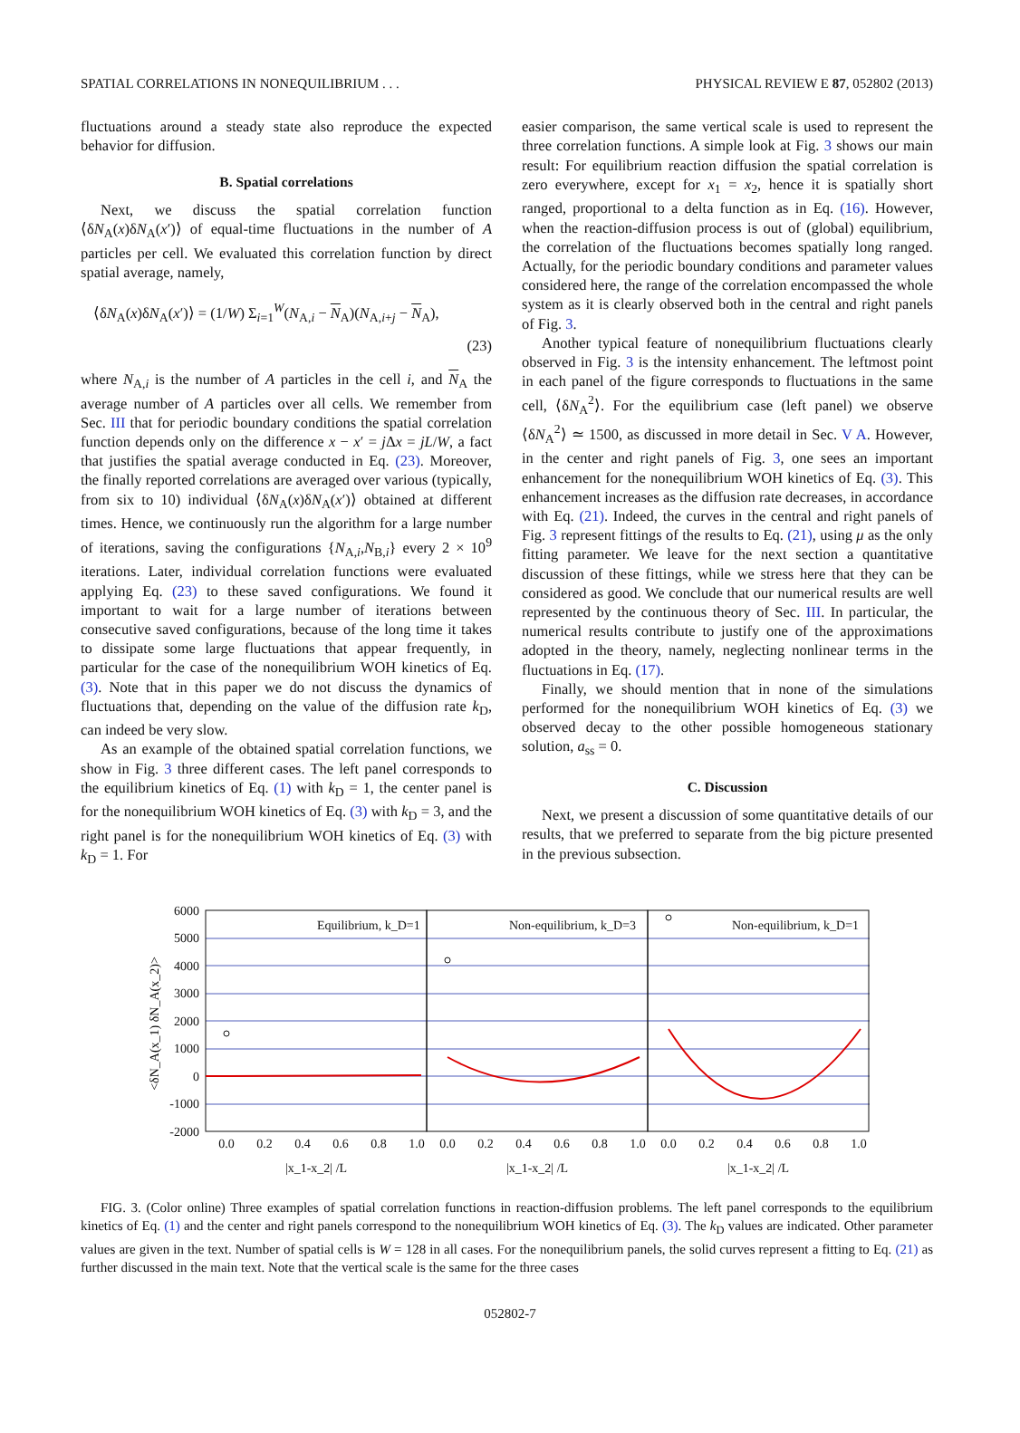SPATIAL CORRELATIONS IN NONEQUILIBRIUM . . . PHYSICAL REVIEW E 87, 052802 (2013)
fluctuations around a steady state also reproduce the expected behavior for diffusion.
B. Spatial correlations
Next, we discuss the spatial correlation function ⟨δN<sub>A</sub>(x)δN<sub>A</sub>(x′)⟩ of equal-time fluctuations in the number of A particles per cell. We evaluated this correlation function by direct spatial average, namely,
⟨δN<sub>A</sub>(x)δN<sub>A</sub>(x′)⟩ = (1/W) Σ<sub>i=1</sub><sup>W</sup>(N<sub>A,i</sub> − N<sub>A</sub>)(N<sub>A,i+j</sub> − N<sub>A</sub>),
(23)
where N<sub>A,i</sub> is the number of A particles in the cell i, and N<sub>A</sub> the average number of A particles over all cells. We remember from Sec. III that for periodic boundary conditions the spatial correlation function depends only on the difference x − x′ = j Δx = jL/W, a fact that justifies the spatial average conducted in Eq. (23). Moreover, the finally reported correlations are averaged over various (typically, from six to 10) individual ⟨δN<sub>A</sub>(x)δN<sub>A</sub>(x′)⟩ obtained at different times. Hence, we continuously run the algorithm for a large number of iterations, saving the configurations {N<sub>A,i</sub>,N<sub>B,i</sub>} every 2 × 10<sup>9</sup> iterations. Later, individual correlation functions were evaluated applying Eq. (23) to these saved configurations. We found it important to wait for a large number of iterations between consecutive saved configurations, because of the long time it takes to dissipate some large fluctuations that appear frequently, in particular for the case of the nonequilibrium WOH kinetics of Eq. (3). Note that in this paper we do not discuss the dynamics of fluctuations that, depending on the value of the diffusion rate k<sub>D</sub>, can indeed be very slow.
As an example of the obtained spatial correlation functions, we show in Fig. 3 three different cases. The left panel corresponds to the equilibrium kinetics of Eq. (1) with k<sub>D</sub> = 1, the center panel is for the nonequilibrium WOH kinetics of Eq. (3) with k<sub>D</sub> = 3, and the right panel is for the nonequilibrium WOH kinetics of Eq. (3) with k<sub>D</sub> = 1. For
easier comparison, the same vertical scale is used to represent the three correlation functions. A simple look at Fig. 3 shows our main result: For equilibrium reaction diffusion the spatial correlation is zero everywhere, except for x<sub>1</sub> = x<sub>2</sub>, hence it is spatially short ranged, proportional to a delta function as in Eq. (16). However, when the reaction-diffusion process is out of (global) equilibrium, the correlation of the fluctuations becomes spatially long ranged. Actually, for the periodic boundary conditions and parameter values considered here, the range of the correlation encompassed the whole system as it is clearly observed both in the central and right panels of Fig. 3.
Another typical feature of nonequilibrium fluctuations clearly observed in Fig. 3 is the intensity enhancement. The leftmost point in each panel of the figure corresponds to fluctuations in the same cell, ⟨δN<sub>A</sub><sup>2</sup>⟩. For the equilibrium case (left panel) we observe ⟨δN<sub>A</sub><sup>2</sup>⟩ ≃ 1500, as discussed in more detail in Sec. V A. However, in the center and right panels of Fig. 3, one sees an important enhancement for the nonequilibrium WOH kinetics of Eq. (3). This enhancement increases as the diffusion rate decreases, in accordance with Eq. (21). Indeed, the curves in the central and right panels of Fig. 3 represent fittings of the results to Eq. (21), using μ as the only fitting parameter. We leave for the next section a quantitative discussion of these fittings, while we stress here that they can be considered as good. We conclude that our numerical results are well represented by the continuous theory of Sec. III. In particular, the numerical results contribute to justify one of the approximations adopted in the theory, namely, neglecting nonlinear terms in the fluctuations in Eq. (17).
Finally, we should mention that in none of the simulations performed for the nonequilibrium WOH kinetics of Eq. (3) we observed decay to the other possible homogeneous stationary solution, a<sub>ss</sub> = 0.
C. Discussion
Next, we present a discussion of some quantitative details of our results, that we preferred to separate from the big picture presented in the previous subsection.
6000
5000
4000
3000
2000
1000
0
-1000
-2000
<δN_A(x_1) δN_A(x_2)>
Equilibrium, k_D=1
Non-equilibrium, k_D=3
Non-equilibrium, k_D=1
0.0
0.2
0.4
0.6
0.8
1.0
0.0
0.2
0.4
0.6
0.8
1.0
0.0
0.2
0.4
0.6
0.8
1.0
|x_1-x_2| /L
|x_1-x_2| /L
|x_1-x_2| /L
FIG. 3. (Color online) Three examples of spatial correlation functions in reaction-diffusion problems. The left panel corresponds to the equilibrium kinetics of Eq. (1) and the center and right panels correspond to the nonequilibrium WOH kinetics of Eq. (3). The k<sub>D</sub> values are indicated. Other parameter values are given in the text. Number of spatial cells is W = 128 in all cases. For the nonequilibrium panels, the solid curves represent a fitting to Eq. (21) as further discussed in the main text. Note that the vertical scale is the same for the three cases
052802-7